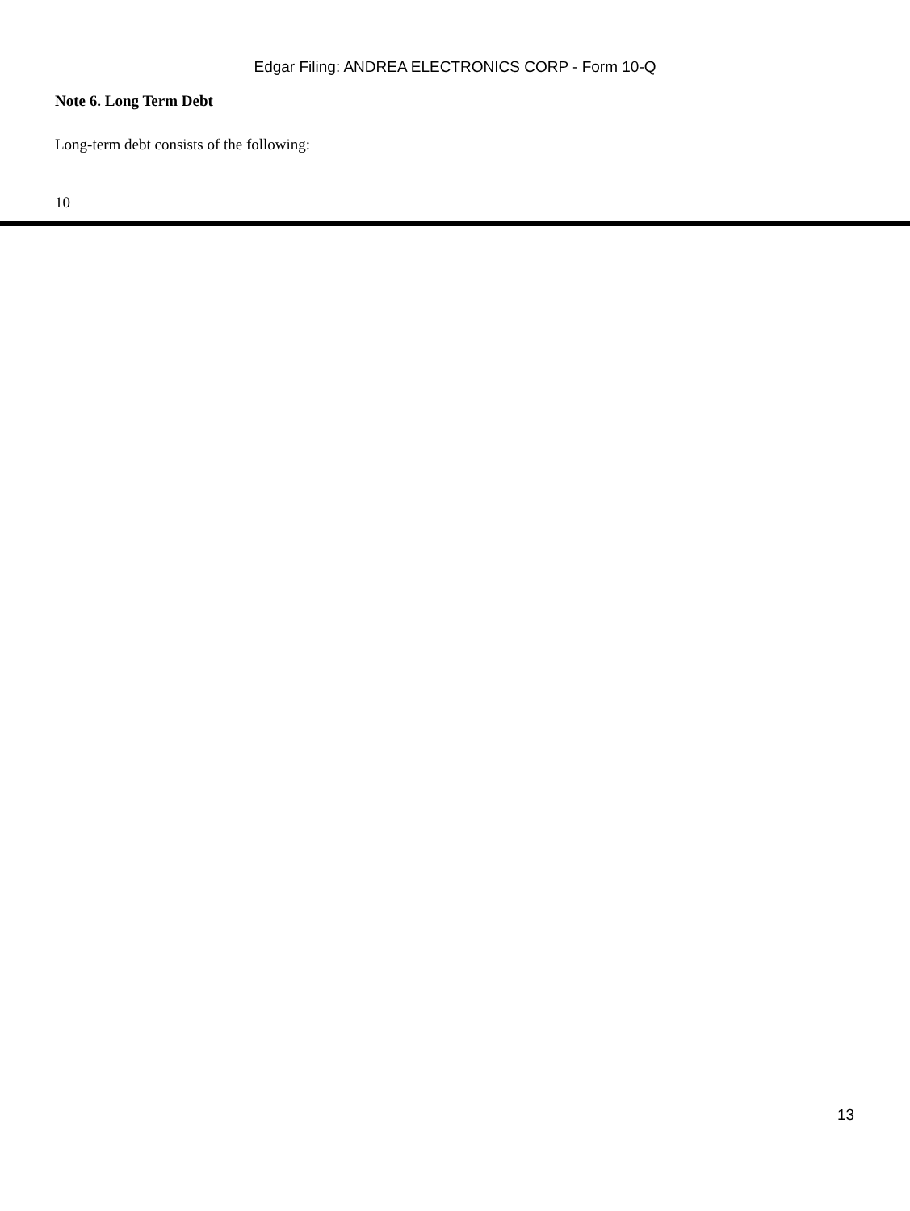Edgar Filing: ANDREA ELECTRONICS CORP - Form 10-Q
Note 6. Long Term Debt
Long-term debt consists of the following:
10
13